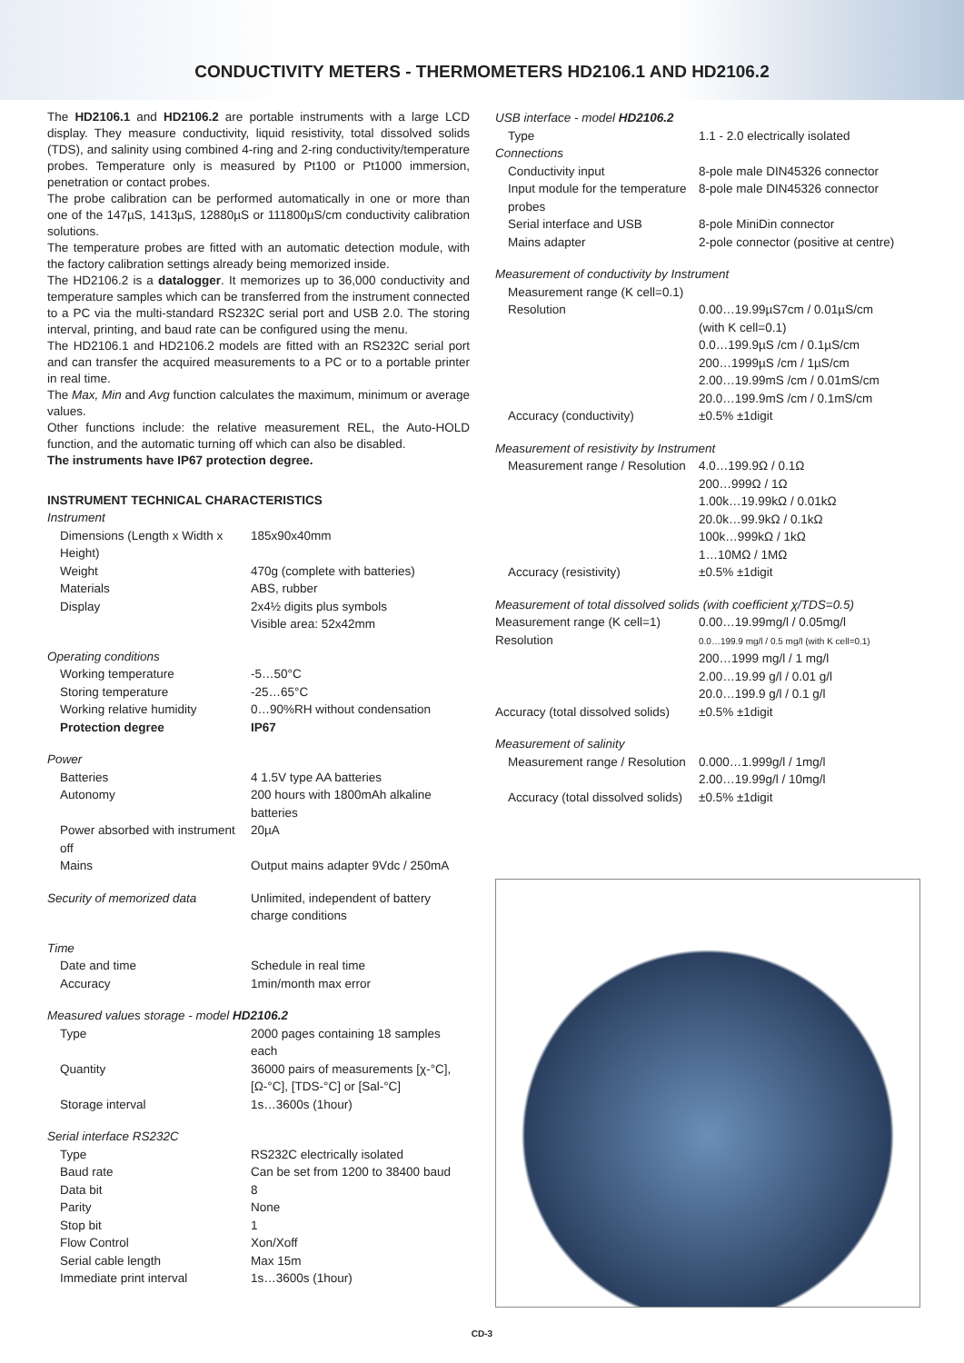CONDUCTIVITY METERS - THERMOMETERS HD2106.1 AND HD2106.2
The HD2106.1 and HD2106.2 are portable instruments with a large LCD display. They measure conductivity, liquid resistivity, total dissolved solids (TDS), and salinity using combined 4-ring and 2-ring conductivity/temperature probes. Temperature only is measured by Pt100 or Pt1000 immersion, penetration or contact probes.
The probe calibration can be performed automatically in one or more than one of the 147µS, 1413µS, 12880µS or 111800µS/cm conductivity calibration solutions.
The temperature probes are fitted with an automatic detection module, with the factory calibration settings already being memorized inside.
The HD2106.2 is a datalogger. It memorizes up to 36,000 conductivity and temperature samples which can be transferred from the instrument connected to a PC via the multi-standard RS232C serial port and USB 2.0. The storing interval, printing, and baud rate can be configured using the menu.
The HD2106.1 and HD2106.2 models are fitted with an RS232C serial port and can transfer the acquired measurements to a PC or to a portable printer in real time.
The Max, Min and Avg function calculates the maximum, minimum or average values.
Other functions include: the relative measurement REL, the Auto-HOLD function, and the automatic turning off which can also be disabled.
The instruments have IP67 protection degree.
INSTRUMENT TECHNICAL CHARACTERISTICS
| Instrument | |
| Dimensions (Length x Width x Height) | 185x90x40mm |
| Weight | 470g (complete with batteries) |
| Materials | ABS, rubber |
| Display | 2x4½ digits plus symbols Visible area: 52x42mm |
| Operating conditions | |
| Working temperature | -5…50°C |
| Storing temperature | -25…65°C |
| Working relative humidity | 0…90%RH without condensation |
| Protection degree | IP67 |
| Power | |
| Batteries | 4 1.5V type AA batteries |
| Autonomy | 200 hours with 1800mAh alkaline batteries |
| Power absorbed with instrument off | 20µA |
| Mains | Output mains adapter 9Vdc / 250mA |
| Security of memorized data | Unlimited, independent of battery charge conditions |
| Time | |
| Date and time | Schedule in real time |
| Accuracy | 1min/month max error |
| Measured values storage - model HD2106.2 | |
| Type | 2000 pages containing 18 samples each |
| Quantity | 36000 pairs of measurements [χ-°C], [Ω-°C], [TDS-°C] or [Sal-°C] |
| Storage interval | 1s…3600s (1hour) |
| Serial interface RS232C | |
| Type | RS232C electrically isolated |
| Baud rate | Can be set from 1200 to 38400 baud |
| Data bit | 8 |
| Parity | None |
| Stop bit | 1 |
| Flow Control | Xon/Xoff |
| Serial cable length | Max 15m |
| Immediate print interval | 1s…3600s (1hour) |
| USB interface - model HD2106.2 | |
| Type | 1.1 - 2.0 electrically isolated |
| Connections | |
| Conductivity input | 8-pole male DIN45326 connector |
| Input module for the temperature probes | 8-pole male DIN45326 connector |
| Serial interface and USB | 8-pole MiniDin connector |
| Mains adapter | 2-pole connector (positive at centre) |
| Measurement of conductivity by Instrument | |
| Measurement range (K cell=0.1) | |
| Resolution | 0.00…19.99µS7cm / 0.01µS/cm (with K cell=0.1) 0.0…199.9µS /cm / 0.1µS/cm 200…1999µS /cm / 1µS/cm 2.00…19.99mS /cm / 0.01mS/cm 20.0…199.9mS /cm / 0.1mS/cm |
| Accuracy (conductivity) | ±0.5% ±1digit |
| Measurement of resistivity by Instrument | |
| Measurement range / Resolution | 4.0…199.9Ω / 0.1Ω 200…999Ω / 1Ω 1.00k…19.99kΩ / 0.01kΩ 20.0k…99.9kΩ / 0.1kΩ 100k…999kΩ / 1kΩ 1…10MΩ / 1MΩ |
| Accuracy (resistivity) | ±0.5% ±1digit |
| Measurement of total dissolved solids (with coefficient χ/TDS=0.5) | |
| Measurement range (K cell=1) | 0.00…19.99mg/l / 0.05mg/l |
| Resolution | 0.0…199.9 mg/l / 0.5 mg/l (with K cell=0.1) 200…1999 mg/l / 1 mg/l 2.00…19.99 g/l / 0.01 g/l 20.0…199.9 g/l / 0.1 g/l |
| Accuracy (total dissolved solids) | ±0.5% ±1digit |
| Measurement of salinity | |
| Measurement range / Resolution | 0.000…1.999g/l / 1mg/l 2.00…19.99g/l / 10mg/l |
| Accuracy (total dissolved solids) | ±0.5% ±1digit |
CD-3